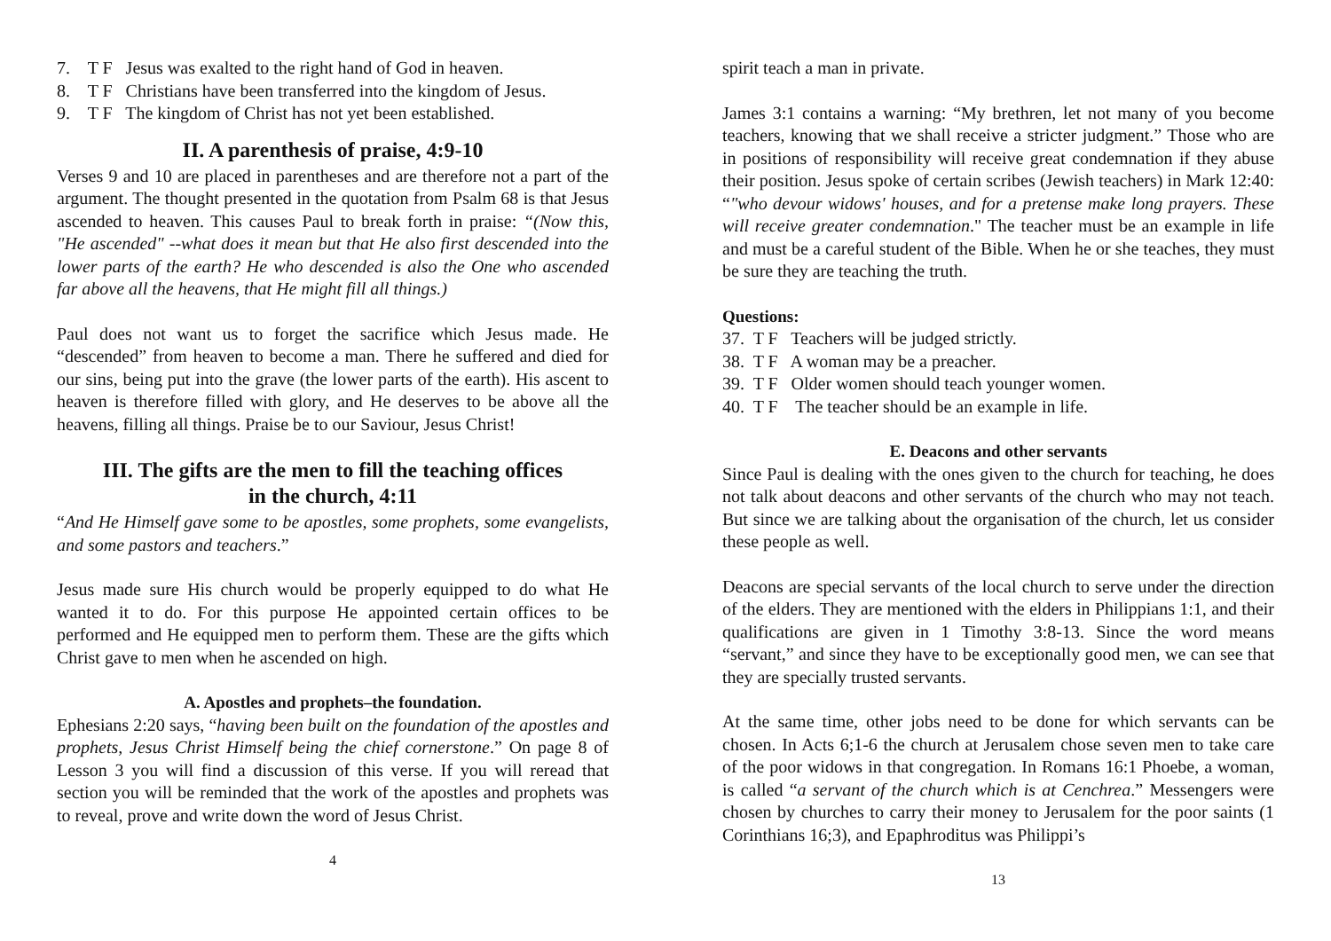7. T F Jesus was exalted to the right hand of God in heaven.
8. T F Christians have been transferred into the kingdom of Jesus.
9. T F The kingdom of Christ has not yet been established.
II. A parenthesis of praise, 4:9-10
Verses 9 and 10 are placed in parentheses and are therefore not a part of the argument. The thought presented in the quotation from Psalm 68 is that Jesus ascended to heaven. This causes Paul to break forth in praise: “(Now this, "He ascended" --what does it mean but that He also first descended into the lower parts of the earth? He who descended is also the One who ascended far above all the heavens, that He might fill all things.)
Paul does not want us to forget the sacrifice which Jesus made. He “descended” from heaven to become a man. There he suffered and died for our sins, being put into the grave (the lower parts of the earth). His ascent to heaven is therefore filled with glory, and He deserves to be above all the heavens, filling all things. Praise be to our Saviour, Jesus Christ!
III. The gifts are the men to fill the teaching offices
in the church, 4:11
“And He Himself gave some to be apostles, some prophets, some evangelists, and some pastors and teachers.”
Jesus made sure His church would be properly equipped to do what He wanted it to do. For this purpose He appointed certain offices to be performed and He equipped men to perform them. These are the gifts which Christ gave to men when he ascended on high.
A. Apostles and prophets–the foundation.
Ephesians 2:20 says, “having been built on the foundation of the apostles and prophets, Jesus Christ Himself being the chief cornerstone.” On page 8 of Lesson 3 you will find a discussion of this verse. If you will reread that section you will be reminded that the work of the apostles and prophets was to reveal, prove and write down the word of Jesus Christ.
4
spirit teach a man in private.
James 3:1 contains a warning: “My brethren, let not many of you become teachers, knowing that we shall receive a stricter judgment.” Those who are in positions of responsibility will receive great condemnation if they abuse their position. Jesus spoke of certain scribes (Jewish teachers) in Mark 12:40: “"who devour widows' houses, and for a pretense make long prayers. These will receive greater condemnation." The teacher must be an example in life and must be a careful student of the Bible. When he or she teaches, they must be sure they are teaching the truth.
Questions:
37. T F Teachers will be judged strictly.
38. T F A woman may be a preacher.
39. T F Older women should teach younger women.
40. T F The teacher should be an example in life.
E. Deacons and other servants
Since Paul is dealing with the ones given to the church for teaching, he does not talk about deacons and other servants of the church who may not teach. But since we are talking about the organisation of the church, let us consider these people as well.
Deacons are special servants of the local church to serve under the direction of the elders. They are mentioned with the elders in Philippians 1:1, and their qualifications are given in 1 Timothy 3:8-13. Since the word means “servant,” and since they have to be exceptionally good men, we can see that they are specially trusted servants.
At the same time, other jobs need to be done for which servants can be chosen. In Acts 6;1-6 the church at Jerusalem chose seven men to take care of the poor widows in that congregation. In Romans 16:1 Phoebe, a woman, is called “a servant of the church which is at Cenchrea.” Messengers were chosen by churches to carry their money to Jerusalem for the poor saints (1 Corinthians 16;3), and Epaphroditus was Philippi’s
13